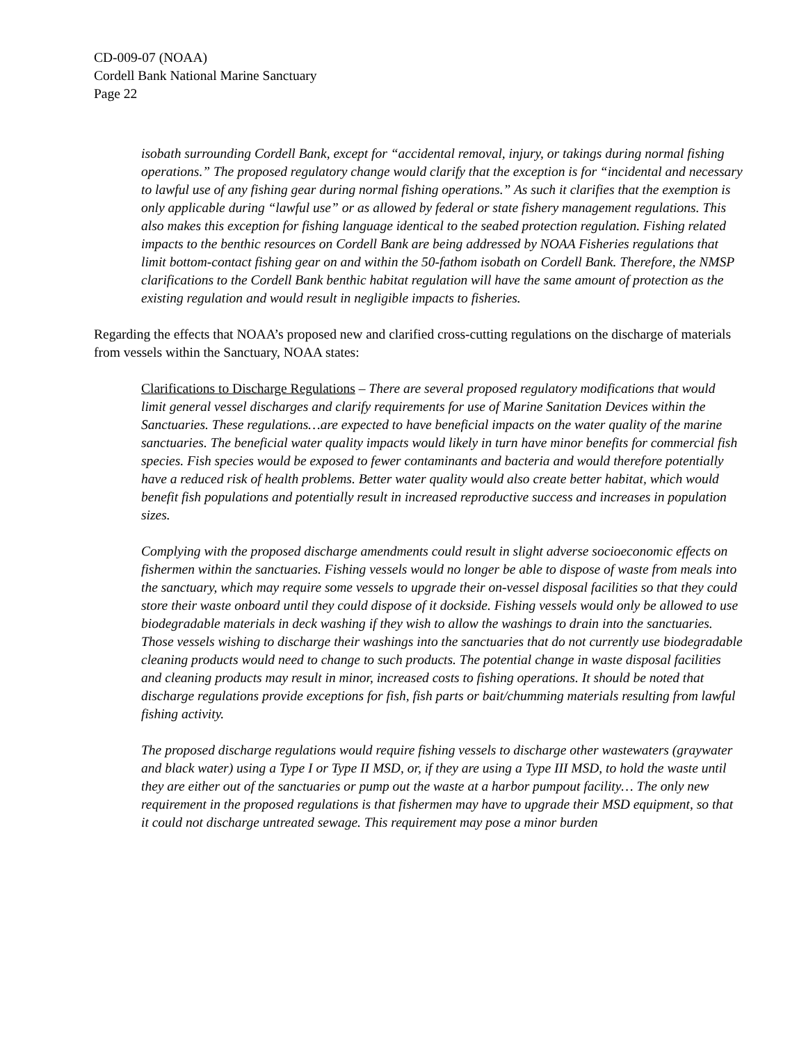CD-009-07 (NOAA)
Cordell Bank National Marine Sanctuary
Page 22
isobath surrounding Cordell Bank, except for “accidental removal, injury, or takings during normal fishing operations.” The proposed regulatory change would clarify that the exception is for “incidental and necessary to lawful use of any fishing gear during normal fishing operations.” As such it clarifies that the exemption is only applicable during “lawful use” or as allowed by federal or state fishery management regulations. This also makes this exception for fishing language identical to the seabed protection regulation. Fishing related impacts to the benthic resources on Cordell Bank are being addressed by NOAA Fisheries regulations that limit bottom-contact fishing gear on and within the 50-fathom isobath on Cordell Bank. Therefore, the NMSP clarifications to the Cordell Bank benthic habitat regulation will have the same amount of protection as the existing regulation and would result in negligible impacts to fisheries.
Regarding the effects that NOAA’s proposed new and clarified cross-cutting regulations on the discharge of materials from vessels within the Sanctuary, NOAA states:
Clarifications to Discharge Regulations – There are several proposed regulatory modifications that would limit general vessel discharges and clarify requirements for use of Marine Sanitation Devices within the Sanctuaries. These regulations…are expected to have beneficial impacts on the water quality of the marine sanctuaries. The beneficial water quality impacts would likely in turn have minor benefits for commercial fish species. Fish species would be exposed to fewer contaminants and bacteria and would therefore potentially have a reduced risk of health problems. Better water quality would also create better habitat, which would benefit fish populations and potentially result in increased reproductive success and increases in population sizes.
Complying with the proposed discharge amendments could result in slight adverse socioeconomic effects on fishermen within the sanctuaries. Fishing vessels would no longer be able to dispose of waste from meals into the sanctuary, which may require some vessels to upgrade their on-vessel disposal facilities so that they could store their waste onboard until they could dispose of it dockside. Fishing vessels would only be allowed to use biodegradable materials in deck washing if they wish to allow the washings to drain into the sanctuaries. Those vessels wishing to discharge their washings into the sanctuaries that do not currently use biodegradable cleaning products would need to change to such products. The potential change in waste disposal facilities and cleaning products may result in minor, increased costs to fishing operations. It should be noted that discharge regulations provide exceptions for fish, fish parts or bait/chumming materials resulting from lawful fishing activity.
The proposed discharge regulations would require fishing vessels to discharge other wastewaters (graywater and black water) using a Type I or Type II MSD, or, if they are using a Type III MSD, to hold the waste until they are either out of the sanctuaries or pump out the waste at a harbor pumpout facility… The only new requirement in the proposed regulations is that fishermen may have to upgrade their MSD equipment, so that it could not discharge untreated sewage. This requirement may pose a minor burden